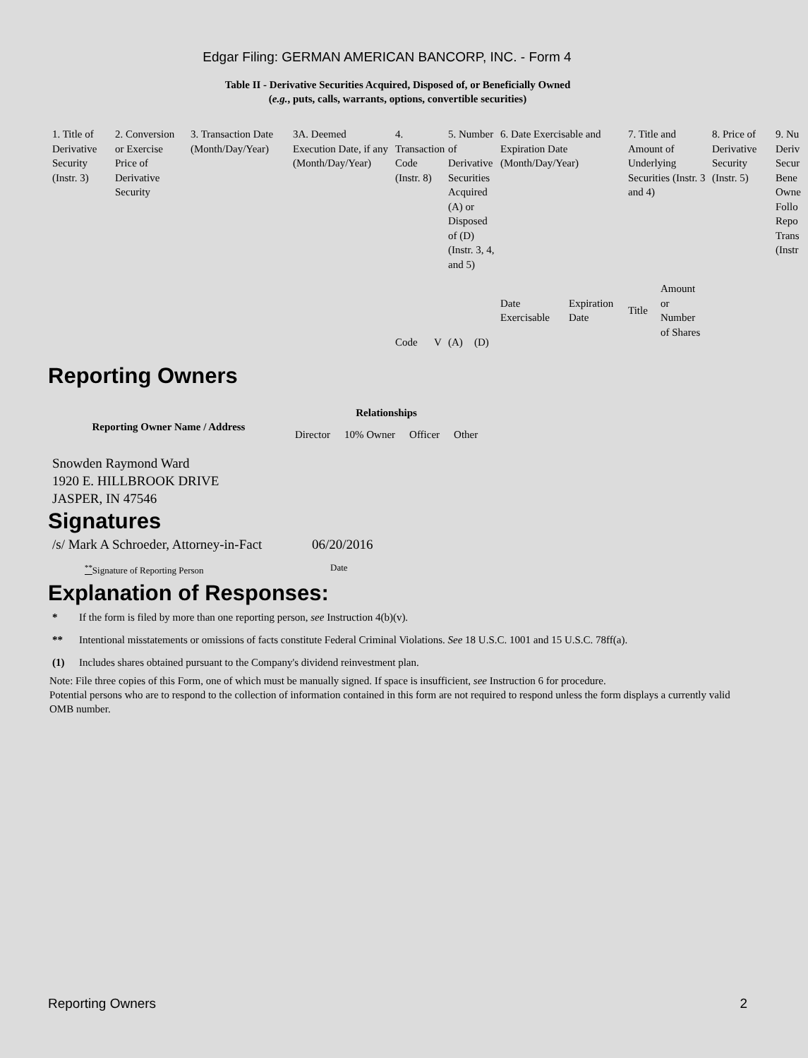Edgar Filing: GERMAN AMERICAN BANCORP, INC. - Form 4
Table II - Derivative Securities Acquired, Disposed of, or Beneficially Owned
(e.g., puts, calls, warrants, options, convertible securities)
| 1. Title of Derivative Security (Instr. 3) | 2. Conversion or Exercise Price of Derivative Security | 3. Transaction Date (Month/Day/Year) | 3A. Deemed Execution Date, if any (Month/Day/Year) | 4. Transaction Code (Instr. 8) | | 5. Number of Derivative Securities Acquired (A) or Disposed of (D) (Instr. 3, 4, and 5) | | 6. Date Exercisable and Expiration Date (Month/Day/Year) | | 7. Title and Amount of Underlying Securities (Instr. 3 and 4) | | 8. Price of Derivative Security (Instr. 5) | 9. Nu Deriv Secur Bene Owne Follo Repo Trans (Instr |
| | | | | Code | V | (A) | (D) | Date Exercisable | Expiration Date | Title | Amount or Number of Shares | | |
Reporting Owners
| Reporting Owner Name / Address | Relationships | | | |
| --- | --- | --- | --- | --- |
| | Director | 10% Owner | Officer | Other |
| Snowden Raymond Ward 1920 E. HILLBROOK DRIVE JASPER, IN 47546 | | | | |
Signatures
| /s/ Mark A Schroeder, Attorney-in-Fact | 06/20/2016 |
| <sup>**</sup> Signature of Reporting Person | Date |
Explanation of Responses:
| * | If the form is filed by more than one reporting person, see Instruction 4(b)(v). |
| ** | Intentional misstatements or omissions of facts constitute Federal Criminal Violations. See 18 U.S.C. 1001 and 15 U.S.C. 78ff(a). |
| (1) | Includes shares obtained pursuant to the Company's dividend reinvestment plan. |
Note: File three copies of this Form, one of which must be manually signed. If space is insufficient, see Instruction 6 for procedure.
Potential persons who are to respond to the collection of information contained in this form are not required to respond unless the form displays a currently valid OMB number.
Reporting Owners 2